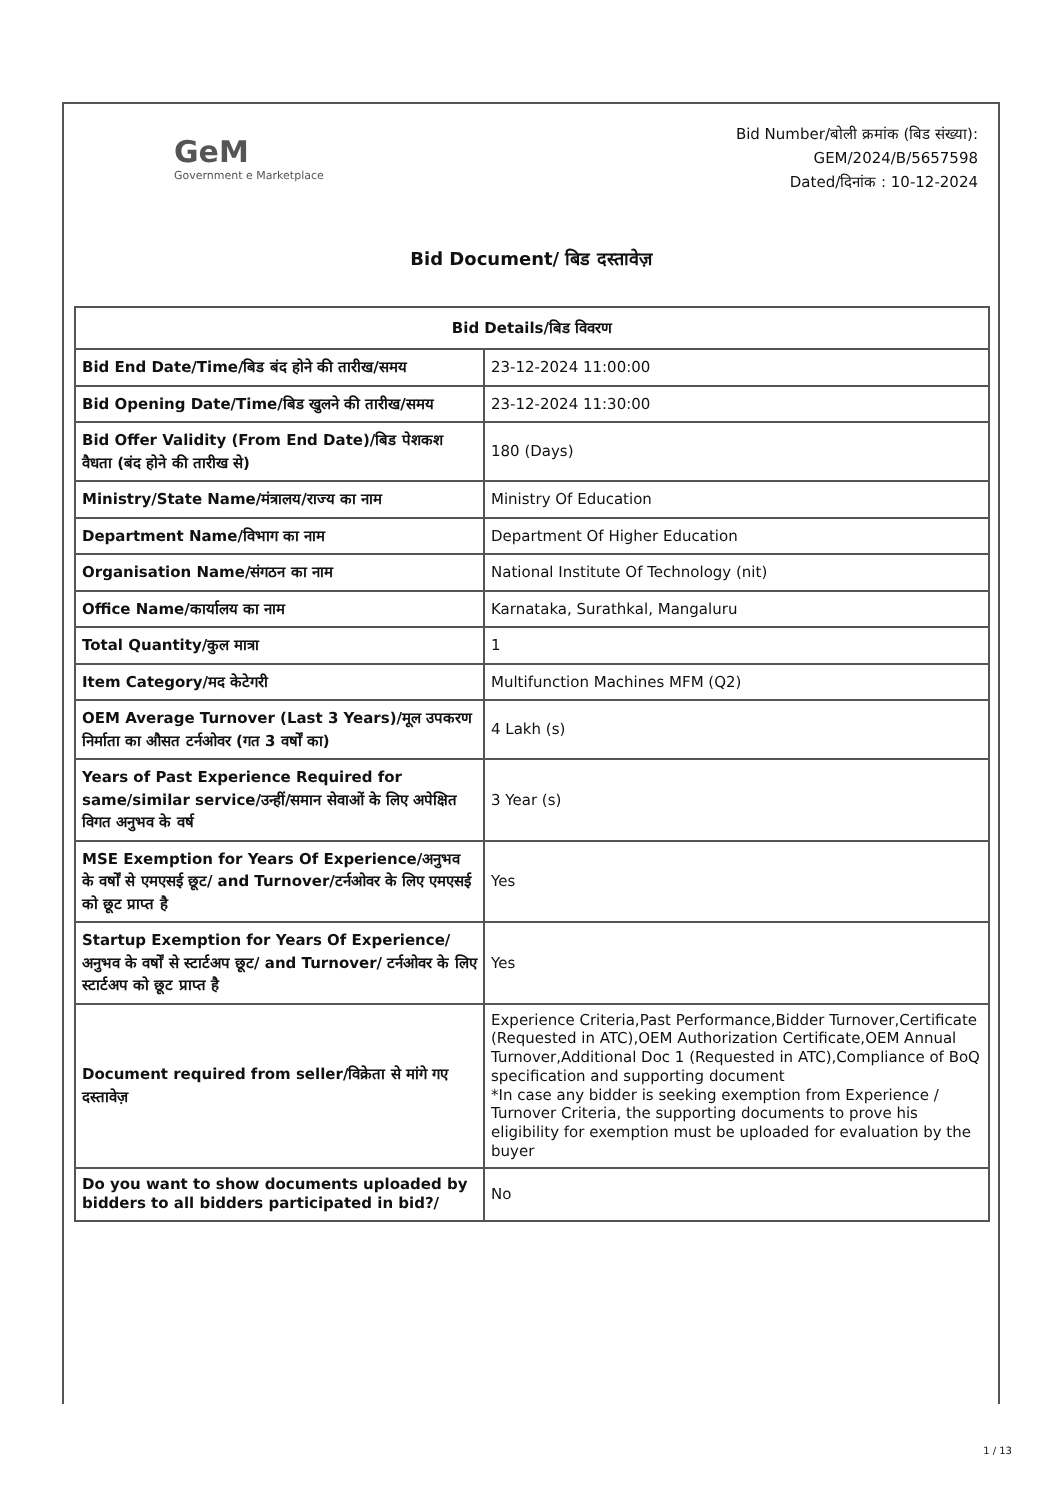GeM
Government e Marketplace
Bid Number/बोली क्रमांक (बिड संख्या):
GEM/2024/B/5657598
Dated/दिनांक : 10-12-2024
Bid Document/ बिड दस्तावेज़
| Bid Details/बिड विवरण | |
| --- | --- |
| Bid End Date/Time/बिड बंद होने की तारीख/समय | 23-12-2024 11:00:00 |
| Bid Opening Date/Time/बिड खुलने की तारीख/समय | 23-12-2024 11:30:00 |
| Bid Offer Validity (From End Date)/बिड पेशकश वैधता (बंद होने की तारीख से) | 180 (Days) |
| Ministry/State Name/मंत्रालय/राज्य का नाम | Ministry Of Education |
| Department Name/विभाग का नाम | Department Of Higher Education |
| Organisation Name/संगठन का नाम | National Institute Of Technology (nit) |
| Office Name/कार्यालय का नाम | Karnataka, Surathkal, Mangaluru |
| Total Quantity/कुल मात्रा | 1 |
| Item Category/मद केटेगरी | Multifunction Machines MFM (Q2) |
| OEM Average Turnover (Last 3 Years)/मूल उपकरण निर्माता का औसत टर्नओवर (गत 3 वर्षों का) | 4 Lakh (s) |
| Years of Past Experience Required for same/similar service/उन्हीं/समान सेवाओं के लिए अपेक्षित विगत अनुभव के वर्ष | 3 Year (s) |
| MSE Exemption for Years Of Experience/अनुभव के वर्षों से एमएसई छूट/ and Turnover/टर्नओवर के लिए एमएसई को छूट प्राप्त है | Yes |
| Startup Exemption for Years Of Experience/अनुभव के वर्षों से स्टार्टअप छूट/ and Turnover/ टर्नओवर के लिए स्टार्टअप को छूट प्राप्त है | Yes |
| Document required from seller/विक्रेता से मांगे गए दस्तावेज़ | Experience Criteria,Past Performance,Bidder Turnover,Certificate (Requested in ATC),OEM Authorization Certificate,OEM Annual Turnover,Additional Doc 1 (Requested in ATC),Compliance of BoQ specification and supporting document *In case any bidder is seeking exemption from Experience / Turnover Criteria, the supporting documents to prove his eligibility for exemption must be uploaded for evaluation by the buyer |
| Do you want to show documents uploaded by bidders to all bidders participated in bid?/ | No |
1 / 13